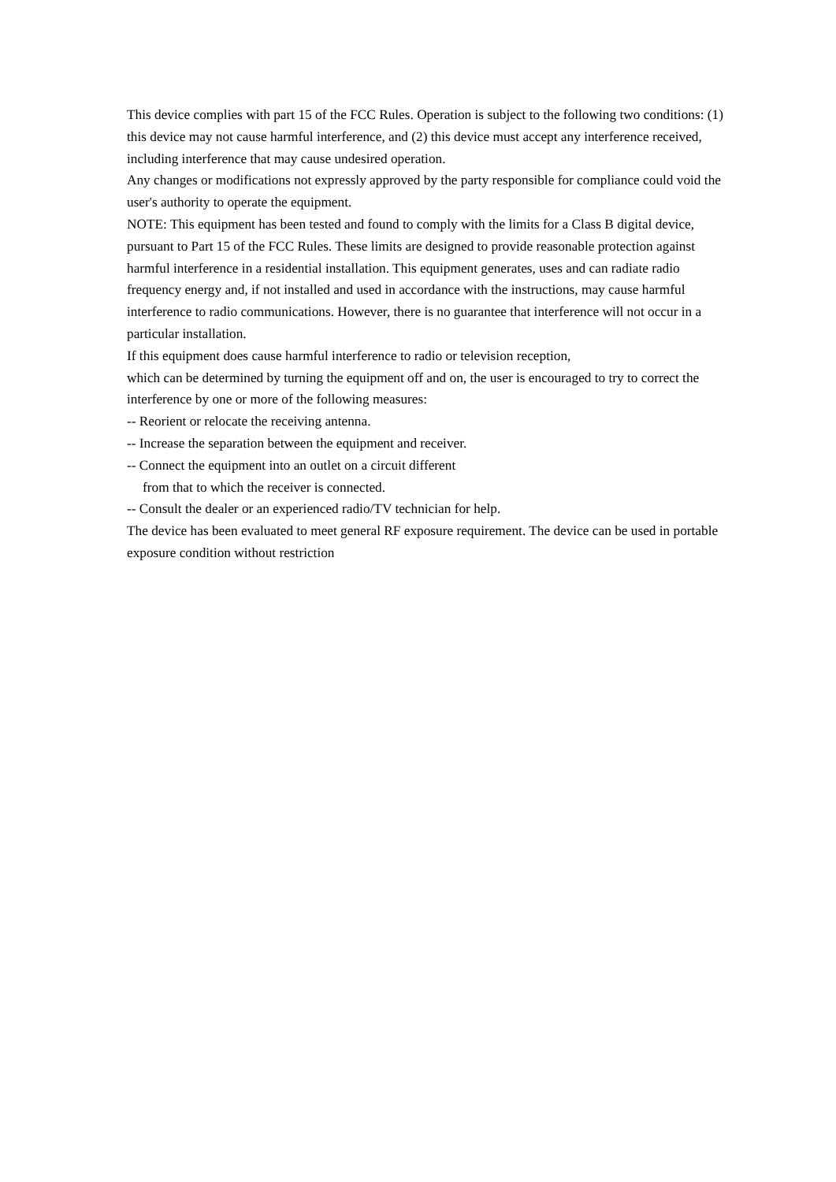This device complies with part 15 of the FCC Rules. Operation is subject to the following two conditions: (1) this device may not cause harmful interference, and (2) this device must accept any interference received, including interference that may cause undesired operation.
Any changes or modifications not expressly approved by the party responsible for compliance could void the user's authority to operate the equipment.
NOTE: This equipment has been tested and found to comply with the limits for a Class B digital device, pursuant to Part 15 of the FCC Rules. These limits are designed to provide reasonable protection against harmful interference in a residential installation. This equipment generates, uses and can radiate radio frequency energy and, if not installed and used in accordance with the instructions, may cause harmful interference to radio communications. However, there is no guarantee that interference will not occur in a particular installation.
If this equipment does cause harmful interference to radio or television reception,
which can be determined by turning the equipment off and on, the user is encouraged to try to correct the interference by one or more of the following measures:
-- Reorient or relocate the receiving antenna.
-- Increase the separation between the equipment and receiver.
-- Connect the equipment into an outlet on a circuit different
from that to which the receiver is connected.
-- Consult the dealer or an experienced radio/TV technician for help.
The device has been evaluated to meet general RF exposure requirement. The device can be used in portable exposure condition without restriction